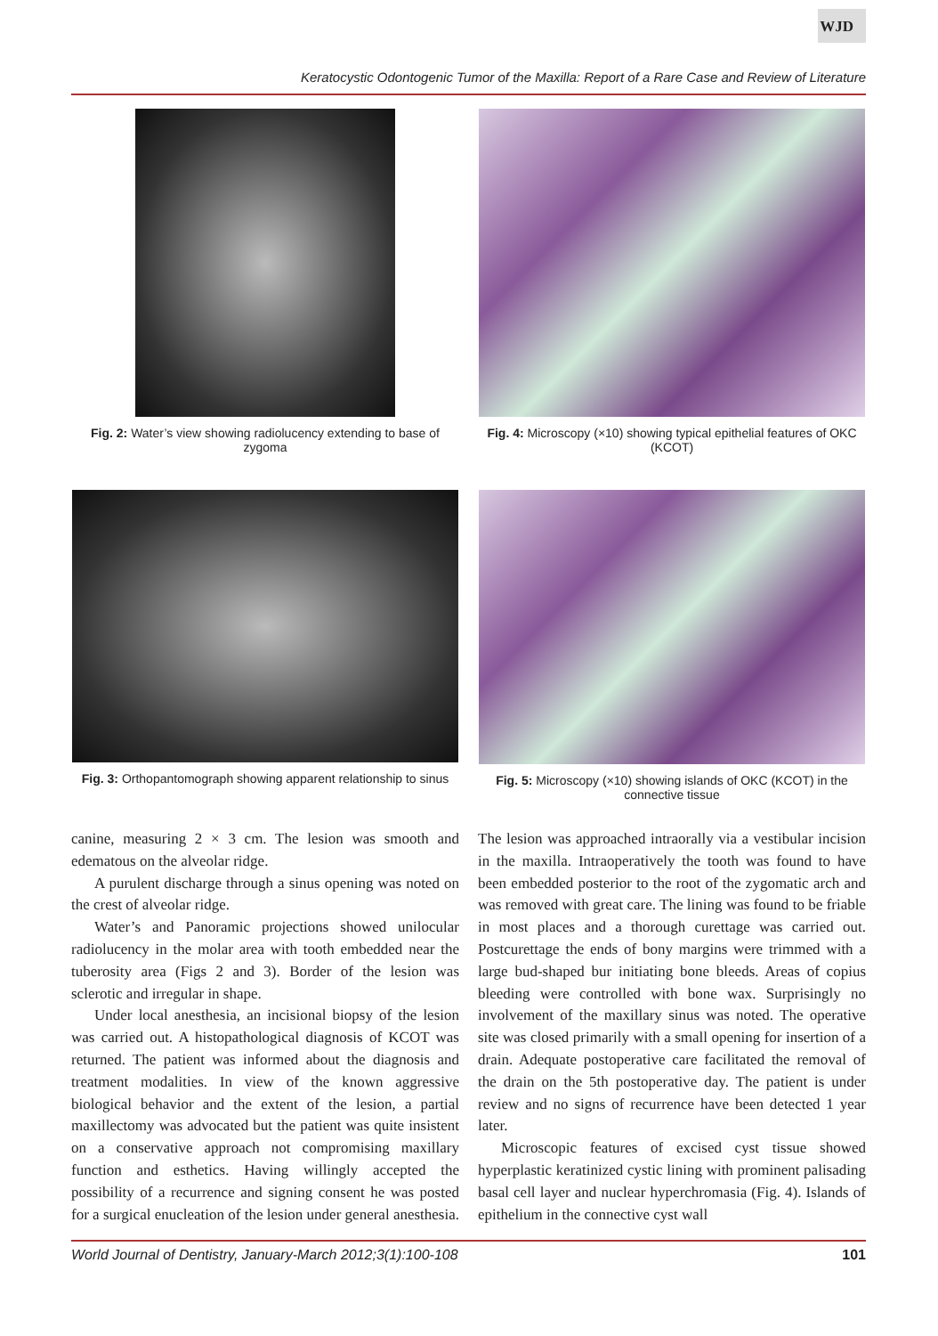WJD
Keratocystic Odontogenic Tumor of the Maxilla: Report of a Rare Case and Review of Literature
Fig. 2: Water’s view showing radiolucency extending to base of zygoma
Fig. 4: Microscopy (×10) showing typical epithelial features of OKC (KCOT)
Fig. 3: Orthopantomograph showing apparent relationship to sinus
Fig. 5: Microscopy (×10) showing islands of OKC (KCOT) in the connective tissue
canine, measuring 2 × 3 cm. The lesion was smooth and edematous on the alveolar ridge.
A purulent discharge through a sinus opening was noted on the crest of alveolar ridge.
Water’s and Panoramic projections showed unilocular radiolucency in the molar area with tooth embedded near the tuberosity area (Figs 2 and 3). Border of the lesion was sclerotic and irregular in shape.
Under local anesthesia, an incisional biopsy of the lesion was carried out. A histopathological diagnosis of KCOT was returned. The patient was informed about the diagnosis and treatment modalities. In view of the known aggressive biological behavior and the extent of the lesion, a partial maxillectomy was advocated but the patient was quite insistent on a conservative approach not compromising maxillary function and esthetics. Having willingly accepted the possibility of a recurrence and signing consent he was posted for a surgical enucleation of the lesion under general anesthesia. The lesion was approached intraorally via a vestibular incision in the maxilla. Intraoperatively the tooth was found to have been embedded posterior to the root of the zygomatic arch and was removed with great care. The lining was found to be friable in most places and a thorough curettage was carried out. Postcurettage the ends of bony margins were trimmed with a large bud-shaped bur initiating bone bleeds. Areas of copius bleeding were controlled with bone wax. Surprisingly no involvement of the maxillary sinus was noted. The operative site was closed primarily with a small opening for insertion of a drain. Adequate postoperative care facilitated the removal of the drain on the 5th postoperative day. The patient is under review and no signs of recurrence have been detected 1 year later.
Microscopic features of excised cyst tissue showed hyperplastic keratinized cystic lining with prominent palisading basal cell layer and nuclear hyperchromasia (Fig. 4). Islands of epithelium in the connective cyst wall
World Journal of Dentistry, January-March 2012;3(1):100-108 101